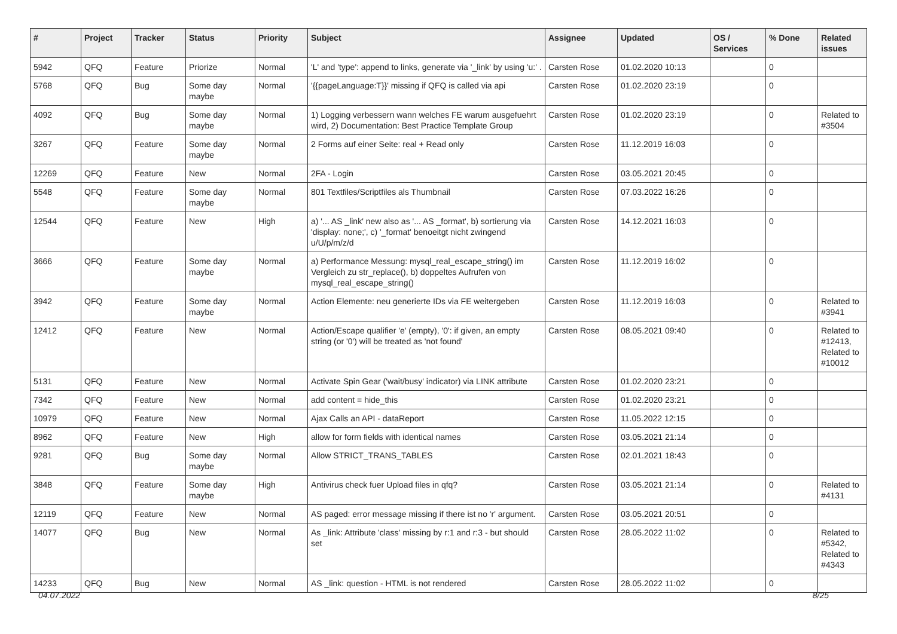| # | Project | Tracker | Status | Priority | Subject | Assignee | Updated | OS / Services | % Done | Related issues |
| --- | --- | --- | --- | --- | --- | --- | --- | --- | --- | --- |
| 5942 | QFQ | Feature | Priorize | Normal | 'L' and 'type': append to links, generate via '_link' by using 'u:' . | Carsten Rose | 01.02.2020 10:13 | | 0 | |
| 5768 | QFQ | Bug | Some day maybe | Normal | '{{pageLanguage:T}}' missing if QFQ is called via api | Carsten Rose | 01.02.2020 23:19 | | 0 | |
| 4092 | QFQ | Bug | Some day maybe | Normal | 1) Logging verbessern wann welches FE warum ausgefuehrt wird, 2) Documentation: Best Practice Template Group | Carsten Rose | 01.02.2020 23:19 | | 0 | Related to #3504 |
| 3267 | QFQ | Feature | Some day maybe | Normal | 2 Forms auf einer Seite: real + Read only | Carsten Rose | 11.12.2019 16:03 | | 0 | |
| 12269 | QFQ | Feature | New | Normal | 2FA - Login | Carsten Rose | 03.05.2021 20:45 | | 0 | |
| 5548 | QFQ | Feature | Some day maybe | Normal | 801 Textfiles/Scriptfiles als Thumbnail | Carsten Rose | 07.03.2022 16:26 | | 0 | |
| 12544 | QFQ | Feature | New | High | a) '... AS _link' new also as '... AS _format', b) sortierung via 'display: none;', c) '_format' benoeitgt nicht zwingend u/U/p/m/z/d | Carsten Rose | 14.12.2021 16:03 | | 0 | |
| 3666 | QFQ | Feature | Some day maybe | Normal | a) Performance Messung: mysql_real_escape_string() im Vergleich zu str_replace(), b) doppeltes Aufrufen von mysql_real_escape_string() | Carsten Rose | 11.12.2019 16:02 | | 0 | |
| 3942 | QFQ | Feature | Some day maybe | Normal | Action Elemente: neu generierte IDs via FE weitergeben | Carsten Rose | 11.12.2019 16:03 | | 0 | Related to #3941 |
| 12412 | QFQ | Feature | New | Normal | Action/Escape qualifier 'e' (empty), '0': if given, an empty string (or '0') will be treated as 'not found' | Carsten Rose | 08.05.2021 09:40 | | 0 | Related to #12413, Related to #10012 |
| 5131 | QFQ | Feature | New | Normal | Activate Spin Gear ('wait/busy' indicator) via LINK attribute | Carsten Rose | 01.02.2020 23:21 | | 0 | |
| 7342 | QFQ | Feature | New | Normal | add content = hide_this | Carsten Rose | 01.02.2020 23:21 | | 0 | |
| 10979 | QFQ | Feature | New | Normal | Ajax Calls an API - dataReport | Carsten Rose | 11.05.2022 12:15 | | 0 | |
| 8962 | QFQ | Feature | New | High | allow for form fields with identical names | Carsten Rose | 03.05.2021 21:14 | | 0 | |
| 9281 | QFQ | Bug | Some day maybe | Normal | Allow STRICT_TRANS_TABLES | Carsten Rose | 02.01.2021 18:43 | | 0 | |
| 3848 | QFQ | Feature | Some day maybe | High | Antivirus check fuer Upload files in qfq? | Carsten Rose | 03.05.2021 21:14 | | 0 | Related to #4131 |
| 12119 | QFQ | Feature | New | Normal | AS paged: error message missing if there ist no 'r' argument. | Carsten Rose | 03.05.2021 20:51 | | 0 | |
| 14077 | QFQ | Bug | New | Normal | As _link: Attribute 'class' missing by r:1 and r:3 - but should set | Carsten Rose | 28.05.2022 11:02 | | 0 | Related to #5342, Related to #4343 |
| 14233 | QFQ | Bug | New | Normal | AS _link: question - HTML is not rendered | Carsten Rose | 28.05.2022 11:02 | | 0 | |
04.07.2022 8/25